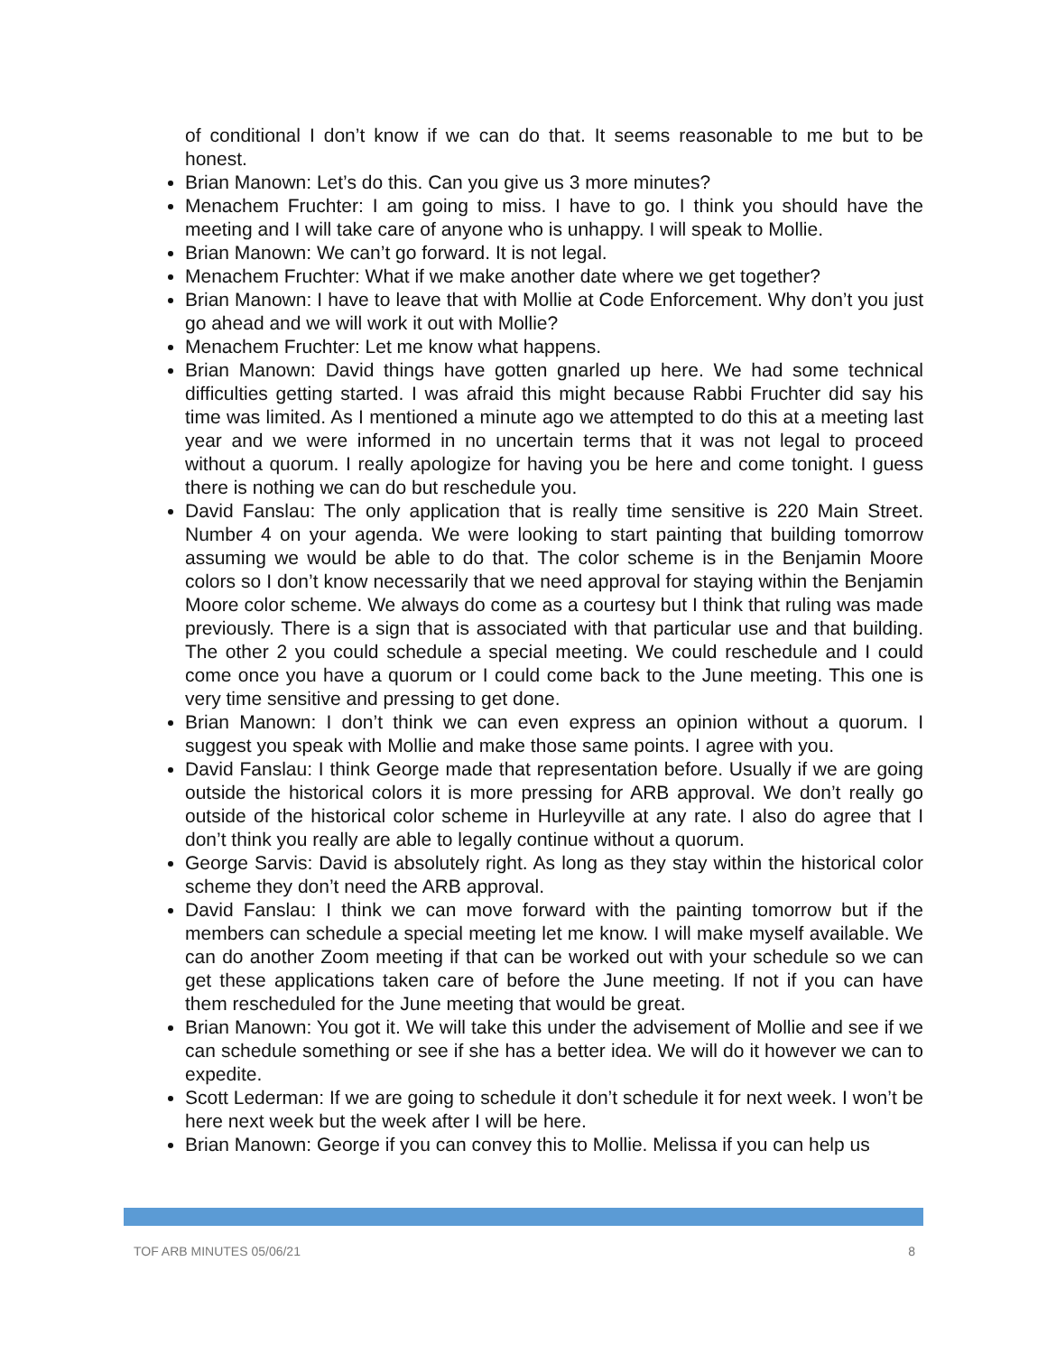of conditional I don’t know if we can do that. It seems reasonable to me but to be honest.
Brian Manown: Let’s do this. Can you give us 3 more minutes?
Menachem Fruchter: I am going to miss. I have to go. I think you should have the meeting and I will take care of anyone who is unhappy. I will speak to Mollie.
Brian Manown: We can’t go forward. It is not legal.
Menachem Fruchter: What if we make another date where we get together?
Brian Manown: I have to leave that with Mollie at Code Enforcement. Why don’t you just go ahead and we will work it out with Mollie?
Menachem Fruchter: Let me know what happens.
Brian Manown: David things have gotten gnarled up here. We had some technical difficulties getting started. I was afraid this might because Rabbi Fruchter did say his time was limited. As I mentioned a minute ago we attempted to do this at a meeting last year and we were informed in no uncertain terms that it was not legal to proceed without a quorum. I really apologize for having you be here and come tonight. I guess there is nothing we can do but reschedule you.
David Fanslau: The only application that is really time sensitive is 220 Main Street. Number 4 on your agenda. We were looking to start painting that building tomorrow assuming we would be able to do that. The color scheme is in the Benjamin Moore colors so I don’t know necessarily that we need approval for staying within the Benjamin Moore color scheme. We always do come as a courtesy but I think that ruling was made previously. There is a sign that is associated with that particular use and that building. The other 2 you could schedule a special meeting. We could reschedule and I could come once you have a quorum or I could come back to the June meeting. This one is very time sensitive and pressing to get done.
Brian Manown: I don’t think we can even express an opinion without a quorum. I suggest you speak with Mollie and make those same points. I agree with you.
David Fanslau: I think George made that representation before. Usually if we are going outside the historical colors it is more pressing for ARB approval. We don’t really go outside of the historical color scheme in Hurleyville at any rate. I also do agree that I don’t think you really are able to legally continue without a quorum.
George Sarvis: David is absolutely right. As long as they stay within the historical color scheme they don’t need the ARB approval.
David Fanslau: I think we can move forward with the painting tomorrow but if the members can schedule a special meeting let me know. I will make myself available. We can do another Zoom meeting if that can be worked out with your schedule so we can get these applications taken care of before the June meeting. If not if you can have them rescheduled for the June meeting that would be great.
Brian Manown: You got it. We will take this under the advisement of Mollie and see if we can schedule something or see if she has a better idea. We will do it however we can to expedite.
Scott Lederman: If we are going to schedule it don’t schedule it for next week. I won’t be here next week but the week after I will be here.
Brian Manown: George if you can convey this to Mollie. Melissa if you can help us
TOF ARB MINUTES 05/06/21 8